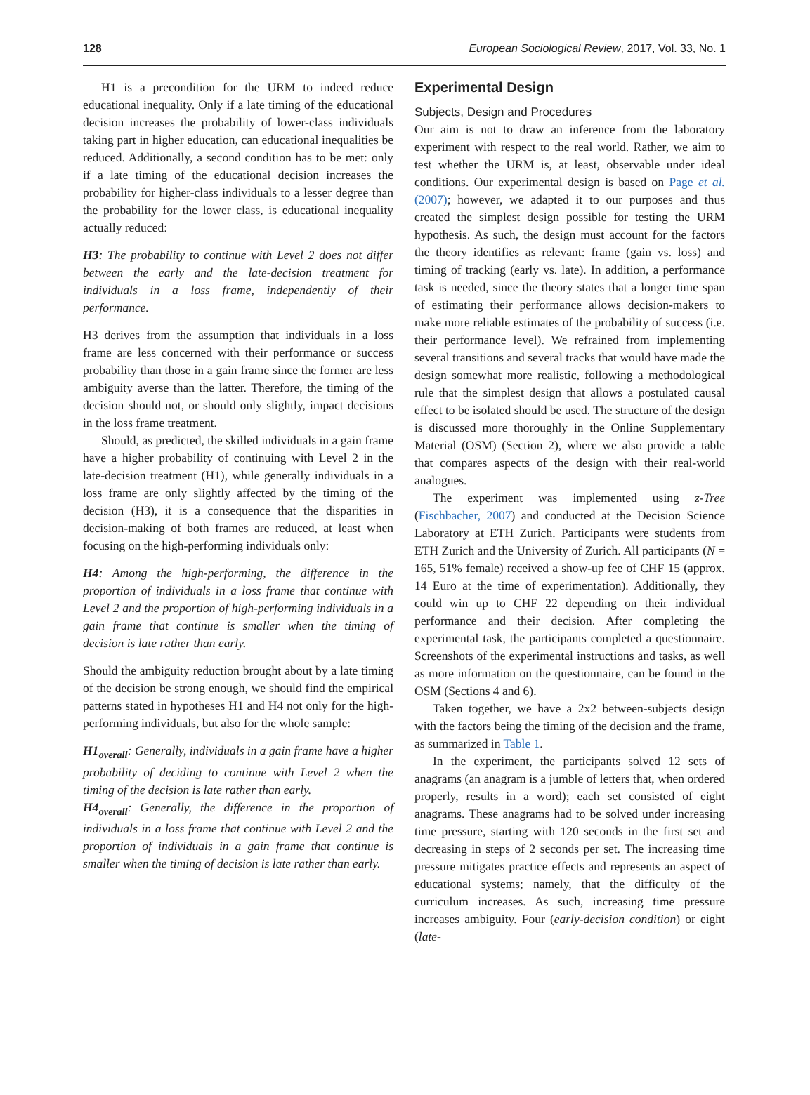128 European Sociological Review, 2017, Vol. 33, No. 1
H1 is a precondition for the URM to indeed reduce educational inequality. Only if a late timing of the educational decision increases the probability of lower-class individuals taking part in higher education, can educational inequalities be reduced. Additionally, a second condition has to be met: only if a late timing of the educational decision increases the probability for higher-class individuals to a lesser degree than the probability for the lower class, is educational inequality actually reduced:
H3: The probability to continue with Level 2 does not differ between the early and the late-decision treatment for individuals in a loss frame, independently of their performance.
H3 derives from the assumption that individuals in a loss frame are less concerned with their performance or success probability than those in a gain frame since the former are less ambiguity averse than the latter. Therefore, the timing of the decision should not, or should only slightly, impact decisions in the loss frame treatment.
Should, as predicted, the skilled individuals in a gain frame have a higher probability of continuing with Level 2 in the late-decision treatment (H1), while generally individuals in a loss frame are only slightly affected by the timing of the decision (H3), it is a consequence that the disparities in decision-making of both frames are reduced, at least when focusing on the high-performing individuals only:
H4: Among the high-performing, the difference in the proportion of individuals in a loss frame that continue with Level 2 and the proportion of high-performing individuals in a gain frame that continue is smaller when the timing of decision is late rather than early.
Should the ambiguity reduction brought about by a late timing of the decision be strong enough, we should find the empirical patterns stated in hypotheses H1 and H4 not only for the high-performing individuals, but also for the whole sample:
H1<sub>overall</sub>: Generally, individuals in a gain frame have a higher probability of deciding to continue with Level 2 when the timing of the decision is late rather than early.
H4<sub>overall</sub>: Generally, the difference in the proportion of individuals in a loss frame that continue with Level 2 and the proportion of individuals in a gain frame that continue is smaller when the timing of decision is late rather than early.
Experimental Design
Subjects, Design and Procedures
Our aim is not to draw an inference from the laboratory experiment with respect to the real world. Rather, we aim to test whether the URM is, at least, observable under ideal conditions. Our experimental design is based on Page et al. (2007); however, we adapted it to our purposes and thus created the simplest design possible for testing the URM hypothesis. As such, the design must account for the factors the theory identifies as relevant: frame (gain vs. loss) and timing of tracking (early vs. late). In addition, a performance task is needed, since the theory states that a longer time span of estimating their performance allows decision-makers to make more reliable estimates of the probability of success (i.e. their performance level). We refrained from implementing several transitions and several tracks that would have made the design somewhat more realistic, following a methodological rule that the simplest design that allows a postulated causal effect to be isolated should be used. The structure of the design is discussed more thoroughly in the Online Supplementary Material (OSM) (Section 2), where we also provide a table that compares aspects of the design with their real-world analogues.
The experiment was implemented using z-Tree (Fischbacher, 2007) and conducted at the Decision Science Laboratory at ETH Zurich. Participants were students from ETH Zurich and the University of Zurich. All participants (N = 165, 51% female) received a show-up fee of CHF 15 (approx. 14 Euro at the time of experimentation). Additionally, they could win up to CHF 22 depending on their individual performance and their decision. After completing the experimental task, the participants completed a questionnaire. Screenshots of the experimental instructions and tasks, as well as more information on the questionnaire, can be found in the OSM (Sections 4 and 6).
Taken together, we have a 2x2 between-subjects design with the factors being the timing of the decision and the frame, as summarized in Table 1.
In the experiment, the participants solved 12 sets of anagrams (an anagram is a jumble of letters that, when ordered properly, results in a word); each set consisted of eight anagrams. These anagrams had to be solved under increasing time pressure, starting with 120 seconds in the first set and decreasing in steps of 2 seconds per set. The increasing time pressure mitigates practice effects and represents an aspect of educational systems; namely, that the difficulty of the curriculum increases. As such, increasing time pressure increases ambiguity. Four (early-decision condition) or eight (late-